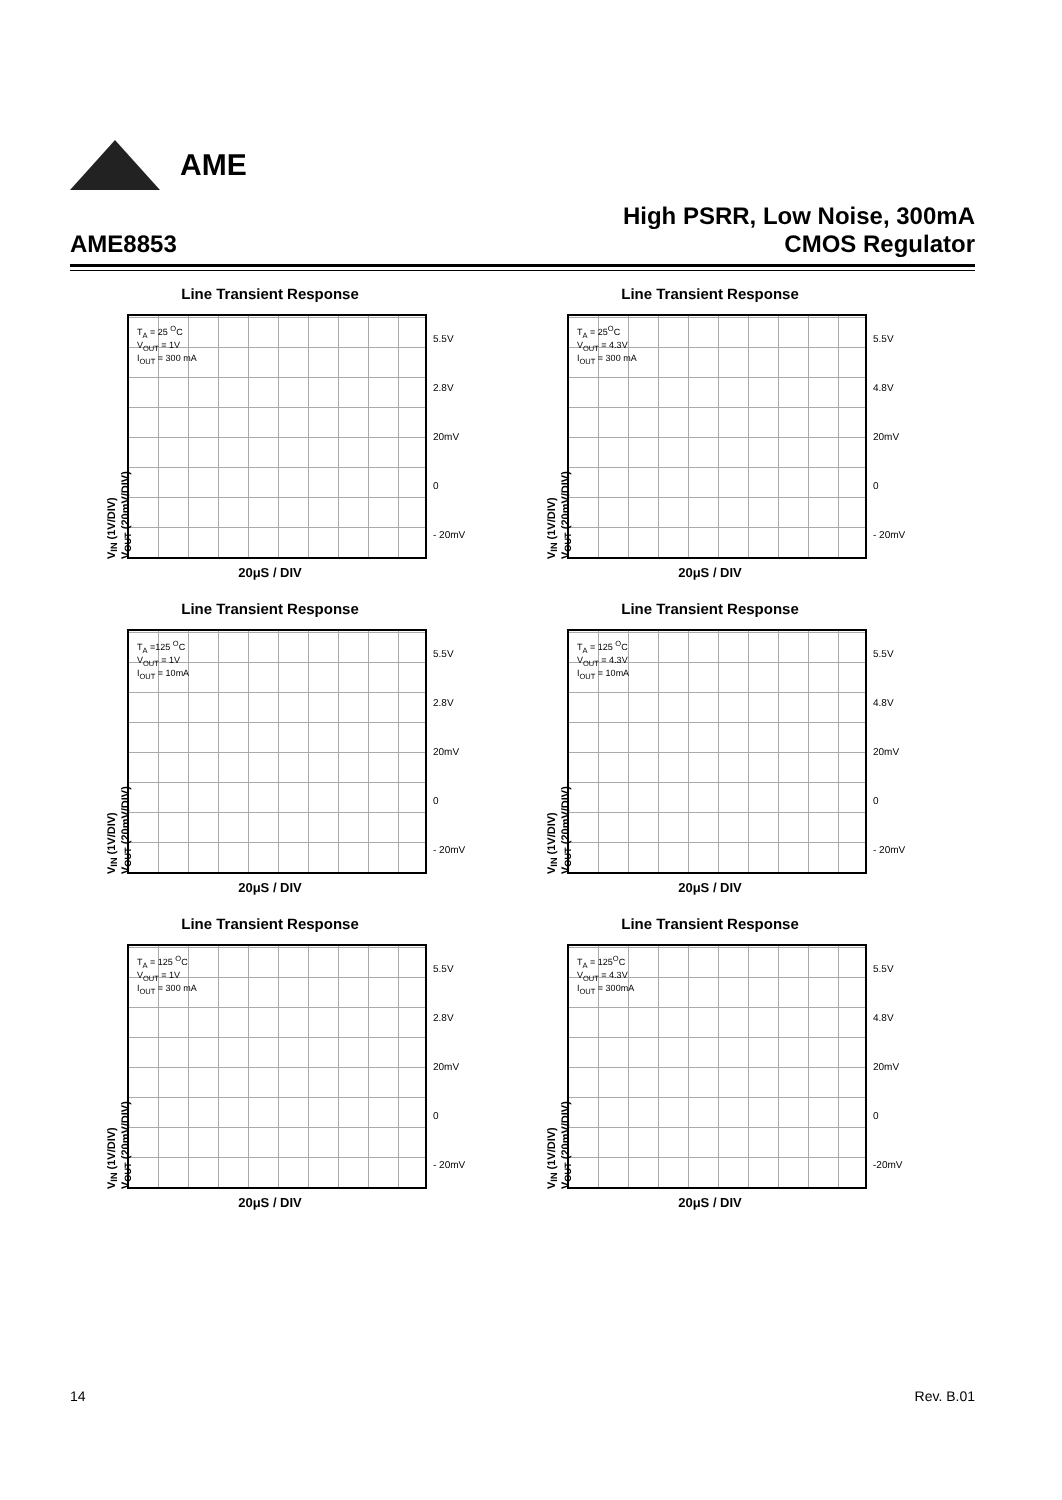AME
AME8853
High PSRR, Low Noise, 300mA
CMOS Regulator
Line Transient Response
V<sub>IN</sub> (1V/DIV)
V<sub>OUT</sub> (20mV/DIV)
T<sub>A</sub> = 25 <sup>O</sup>C
V<sub>OUT</sub> = 1V
I<sub>OUT</sub> = 300 mA
5.5V
2.8V
20mV
0
- 20mV
20μS / DIV
Line Transient Response
V<sub>IN</sub> (1V/DIV)
V<sub>OUT</sub> (20mV/DIV)
T<sub>A</sub> = 25<sup>O</sup>C
V<sub>OUT</sub> = 4.3V
I<sub>OUT</sub> = 300 mA
5.5V
4.8V
20mV
0
- 20mV
20μS / DIV
Line Transient Response
V<sub>IN</sub> (1V/DIV)
V<sub>OUT</sub> (20mV/DIV)
T<sub>A</sub> =125 <sup>O</sup>C
V<sub>OUT</sub> = 1V
I<sub>OUT</sub> = 10mA
5.5V
2.8V
20mV
0
- 20mV
20μS / DIV
Line Transient Response
V<sub>IN</sub> (1V/DIV)
V<sub>OUT</sub> (20mV/DIV)
T<sub>A</sub> = 125 <sup>O</sup>C
V<sub>OUT</sub> = 4.3V
I<sub>OUT</sub> = 10mA
5.5V
4.8V
20mV
0
- 20mV
20μS / DIV
Line Transient Response
V<sub>IN</sub> (1V/DIV)
V<sub>OUT</sub> (20mV/DIV)
T<sub>A</sub> = 125 <sup>O</sup>C
V<sub>OUT</sub> = 1V
I<sub>OUT</sub> = 300 mA
5.5V
2.8V
20mV
0
- 20mV
20μS / DIV
Line Transient Response
V<sub>IN</sub> (1V/DIV)
V<sub>OUT</sub> (20mV/DIV)
T<sub>A</sub> = 125<sup>O</sup>C
V<sub>OUT</sub> = 4.3V
I<sub>OUT</sub> = 300mA
5.5V
4.8V
20mV
0
-20mV
20μS / DIV
14 Rev. B.01